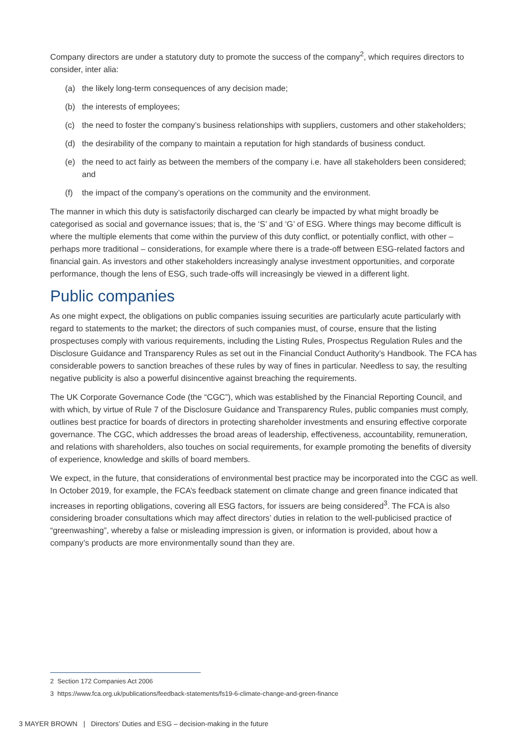Company directors are under a statutory duty to promote the success of the company<sup>2</sup>, which requires directors to consider, inter alia:
(a) the likely long-term consequences of any decision made;
(b) the interests of employees;
(c) the need to foster the company’s business relationships with suppliers, customers and other stakeholders;
(d) the desirability of the company to maintain a reputation for high standards of business conduct.
(e) the need to act fairly as between the members of the company i.e. have all stakeholders been considered; and
(f) the impact of the company’s operations on the community and the environment.
The manner in which this duty is satisfactorily discharged can clearly be impacted by what might broadly be categorised as social and governance issues; that is, the ‘S’ and ‘G’ of ESG. Where things may become difficult is where the multiple elements that come within the purview of this duty conflict, or potentially conflict, with other – perhaps more traditional – considerations, for example where there is a trade-off between ESG-related factors and financial gain. As investors and other stakeholders increasingly analyse investment opportunities, and corporate performance, though the lens of ESG, such trade-offs will increasingly be viewed in a different light.
Public companies
As one might expect, the obligations on public companies issuing securities are particularly acute particularly with regard to statements to the market; the directors of such companies must, of course, ensure that the listing prospectuses comply with various requirements, including the Listing Rules, Prospectus Regulation Rules and the Disclosure Guidance and Transparency Rules as set out in the Financial Conduct Authority’s Handbook. The FCA has considerable powers to sanction breaches of these rules by way of fines in particular. Needless to say, the resulting negative publicity is also a powerful disincentive against breaching the requirements.
The UK Corporate Governance Code (the “CGC”), which was established by the Financial Reporting Council, and with which, by virtue of Rule 7 of the Disclosure Guidance and Transparency Rules, public companies must comply, outlines best practice for boards of directors in protecting shareholder investments and ensuring effective corporate governance. The CGC, which addresses the broad areas of leadership, effectiveness, accountability, remuneration, and relations with shareholders, also touches on social requirements, for example promoting the benefits of diversity of experience, knowledge and skills of board members.
We expect, in the future, that considerations of environmental best practice may be incorporated into the CGC as well. In October 2019, for example, the FCA’s feedback statement on climate change and green finance indicated that increases in reporting obligations, covering all ESG factors, for issuers are being considered<sup>3</sup>. The FCA is also considering broader consultations which may affect directors’ duties in relation to the well-publicised practice of “greenwashing”, whereby a false or misleading impression is given, or information is provided, about how a company’s products are more environmentally sound than they are.
2 Section 172 Companies Act 2006
3 https://www.fca.org.uk/publications/feedback-statements/fs19-6-climate-change-and-green-finance
3 MAYER BROWN | Directors’ Duties and ESG – decision-making in the future